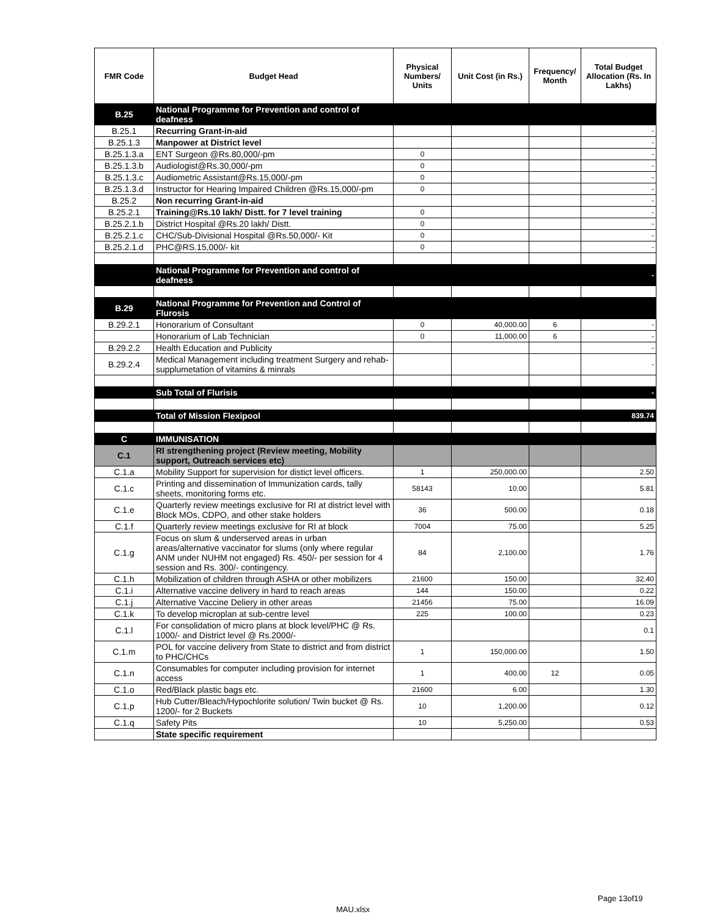| FMR Code | Budget Head | Physical Numbers/ Units | Unit Cost (in Rs.) | Frequency/ Month | Total Budget Allocation (Rs. In Lakhs) |
| --- | --- | --- | --- | --- | --- |
| B.25 | National Programme for Prevention and control of deafness | | | | |
| B.25.1 | Recurring Grant-in-aid | | | | - |
| B.25.1.3 | Manpower at District level | | | | - |
| B.25.1.3.a | ENT Surgeon @Rs.80,000/-pm | 0 | | | - |
| B.25.1.3.b | Audiologist@Rs.30,000/-pm | 0 | | | - |
| B.25.1.3.c | Audiometric Assistant@Rs.15,000/-pm | 0 | | | - |
| B.25.1.3.d | Instructor for Hearing Impaired Children @Rs.15,000/-pm | 0 | | | - |
| B.25.2 | Non recurring Grant-in-aid | | | | - |
| B.25.2.1 | Training@Rs.10 lakh/ Distt. for 7 level training | 0 | | | - |
| B.25.2.1.b | District Hospital @Rs.20 lakh/ Distt. | 0 | | | - |
| B.25.2.1.c | CHC/Sub-Divisional Hospital @Rs.50,000/- Kit | 0 | | | - |
| B.25.2.1.d | PHC@RS.15,000/- kit | 0 | | | - |
| | National Programme for Prevention and control of deafness | | | | - |
| B.29 | National Programme for Prevention and Control of Flurosis | | | | |
| B.29.2.1 | Honorarium of Consultant | 0 | 40,000.00 | 6 | - |
| | Honorarium of Lab Technician | 0 | 11,000.00 | 6 | - |
| B.29.2.2 | Health Education and Publicity | | | | - |
| B.29.2.4 | Medical Management including treatment Surgery and rehab-supplumetation of vitamins & minrals | | | | - |
| | Sub Total of Flurisis | | | | - |
| | Total of Mission Flexipool | | | | 839.74 |
| C | IMMUNISATION | | | | |
| C.1 | RI strengthening project (Review meeting, Mobility support, Outreach services etc) | | | | |
| C.1.a | Mobility Support for supervision for distict level officers. | 1 | 250,000.00 | | 2.50 |
| C.1.c | Printing and dissemination of Immunization cards, tally sheets, monitoring forms etc. | 58143 | 10.00 | | 5.81 |
| C.1.e | Quarterly review meetings exclusive for RI at district level with Block MOs, CDPO, and other stake holders | 36 | 500.00 | | 0.18 |
| C.1.f | Quarterly review meetings exclusive for RI at block | 7004 | 75.00 | | 5.25 |
| C.1.g | Focus on slum & underserved areas in urban areas/alternative vaccinator for slums (only where regular ANM under NUHM not engaged) Rs. 450/- per session for 4 session and Rs. 300/- contingency. | 84 | 2,100.00 | | 1.76 |
| C.1.h | Mobilization of children through ASHA or other mobilizers | 21600 | 150.00 | | 32.40 |
| C.1.i | Alternative vaccine delivery in hard to reach areas | 144 | 150.00 | | 0.22 |
| C.1.j | Alternative Vaccine Deliery in other areas | 21456 | 75.00 | | 16.09 |
| C.1.k | To develop microplan at sub-centre level | 225 | 100.00 | | 0.23 |
| C.1.l | For consolidation of micro plans at block level/PHC @ Rs. 1000/- and District level @ Rs.2000/- | | | | 0.1 |
| C.1.m | POL for vaccine delivery from State to district and from district to PHC/CHCs | 1 | 150,000.00 | | 1.50 |
| C.1.n | Consumables for computer including provision for internet access | 1 | 400.00 | 12 | 0.05 |
| C.1.o | Red/Black plastic bags etc. | 21600 | 6.00 | | 1.30 |
| C.1.p | Hub Cutter/Bleach/Hypochlorite solution/ Twin bucket @ Rs. 1200/- for 2 Buckets | 10 | 1,200.00 | | 0.12 |
| C.1.q | Safety Pits | 10 | 5,250.00 | | 0.53 |
| | State specific requirement | | | | |
Page 13of19
MAU.xlsx